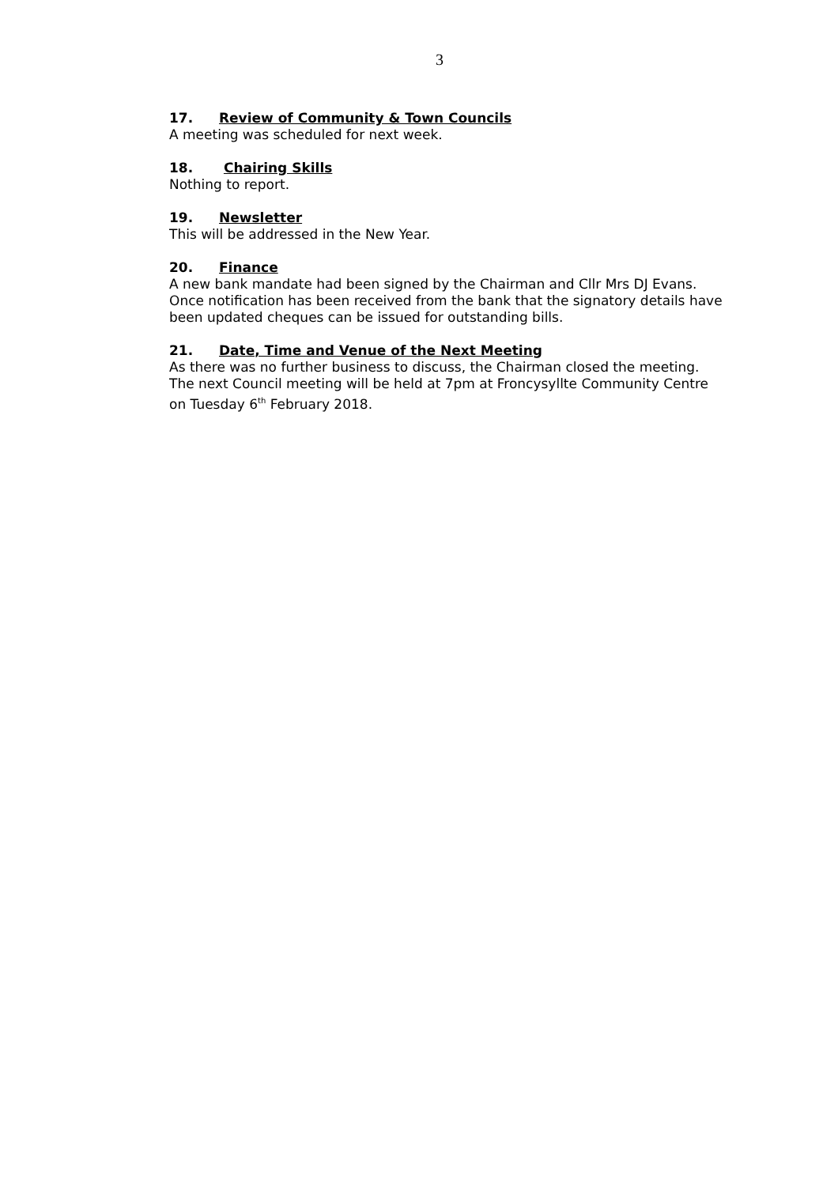3
17. Review of Community & Town Councils
A meeting was scheduled for next week.
18. Chairing Skills
Nothing to report.
19. Newsletter
This will be addressed in the New Year.
20. Finance
A new bank mandate had been signed by the Chairman and Cllr Mrs DJ Evans. Once notification has been received from the bank that the signatory details have been updated cheques can be issued for outstanding bills.
21. Date, Time and Venue of the Next Meeting
As there was no further business to discuss, the Chairman closed the meeting.
The next Council meeting will be held at 7pm at Froncysyllte Community Centre on Tuesday 6<sup>th</sup> February 2018.